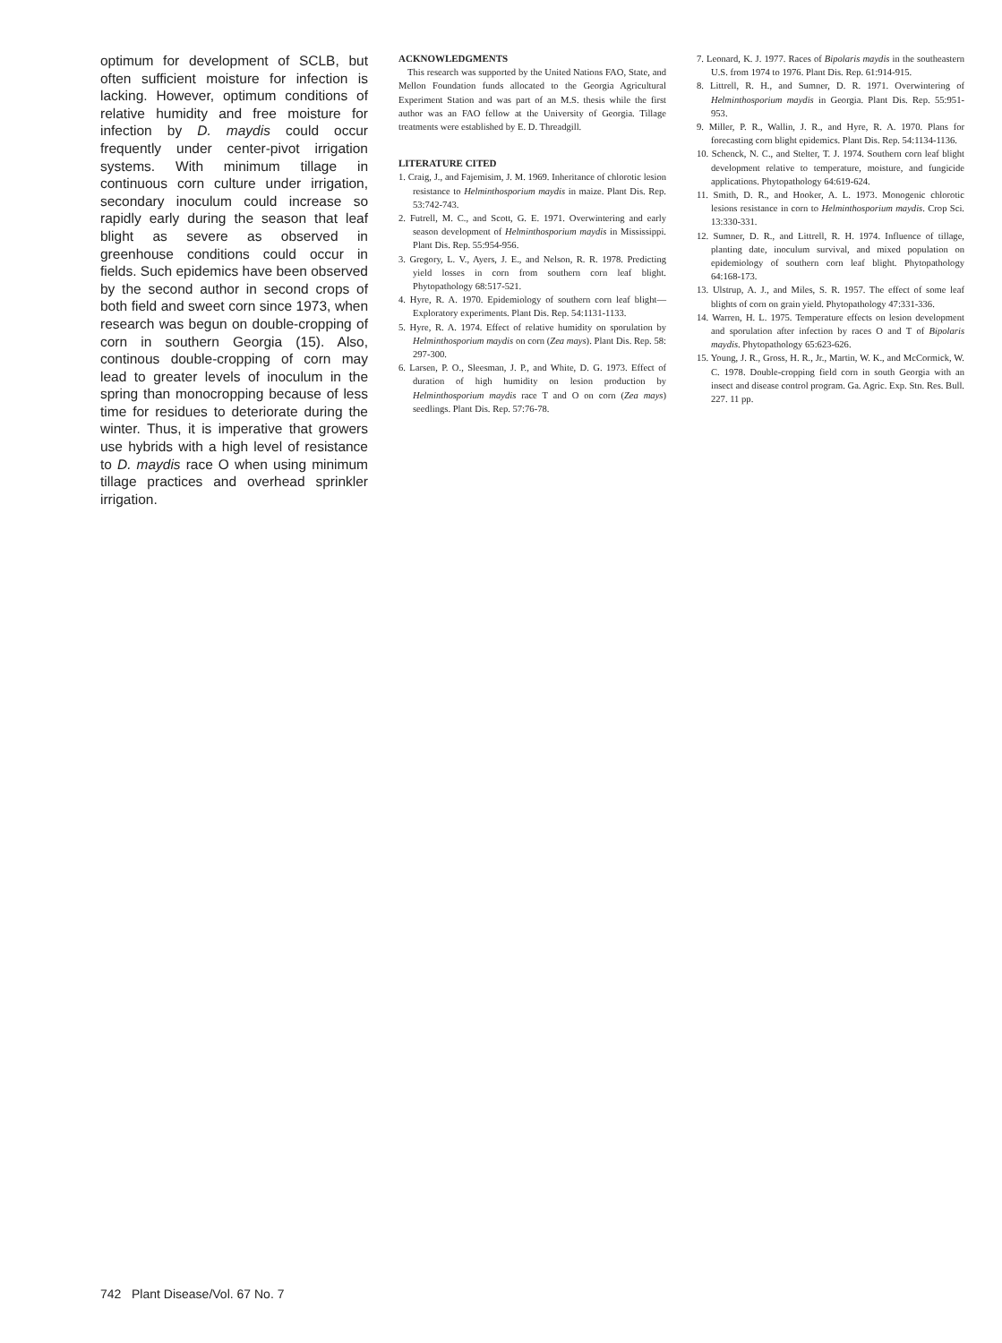optimum for development of SCLB, but often sufficient moisture for infection is lacking. However, optimum conditions of relative humidity and free moisture for infection by D. maydis could occur frequently under center-pivot irrigation systems. With minimum tillage in continuous corn culture under irrigation, secondary inoculum could increase so rapidly early during the season that leaf blight as severe as observed in greenhouse conditions could occur in fields. Such epidemics have been observed by the second author in second crops of both field and sweet corn since 1973, when research was begun on double-cropping of corn in southern Georgia (15). Also, continous double-cropping of corn may lead to greater levels of inoculum in the spring than monocropping because of less time for residues to deteriorate during the winter. Thus, it is imperative that growers use hybrids with a high level of resistance to D. maydis race O when using minimum tillage practices and overhead sprinkler irrigation.
ACKNOWLEDGMENTS
This research was supported by the United Nations FAO, State, and Mellon Foundation funds allocated to the Georgia Agricultural Experiment Station and was part of an M.S. thesis while the first author was an FAO fellow at the University of Georgia. Tillage treatments were established by E. D. Threadgill.
LITERATURE CITED
1. Craig, J., and Fajemisim, J. M. 1969. Inheritance of chlorotic lesion resistance to Helminthosporium maydis in maize. Plant Dis. Rep. 53:742-743.
2. Futrell, M. C., and Scott, G. E. 1971. Overwintering and early season development of Helminthosporium maydis in Mississippi. Plant Dis. Rep. 55:954-956.
3. Gregory, L. V., Ayers, J. E., and Nelson, R. R. 1978. Predicting yield losses in corn from southern corn leaf blight. Phytopathology 68:517-521.
4. Hyre, R. A. 1970. Epidemiology of southern corn leaf blight—Exploratory experiments. Plant Dis. Rep. 54:1131-1133.
5. Hyre, R. A. 1974. Effect of relative humidity on sporulation by Helminthosporium maydis on corn (Zea mays). Plant Dis. Rep. 58: 297-300.
6. Larsen, P. O., Sleesman, J. P., and White, D. G. 1973. Effect of duration of high humidity on lesion production by Helminthosporium maydis race T and O on corn (Zea mays) seedlings. Plant Dis. Rep. 57:76-78.
7. Leonard, K. J. 1977. Races of Bipolaris maydis in the southeastern U.S. from 1974 to 1976. Plant Dis. Rep. 61:914-915.
8. Littrell, R. H., and Sumner, D. R. 1971. Overwintering of Helminthosporium maydis in Georgia. Plant Dis. Rep. 55:951-953.
9. Miller, P. R., Wallin, J. R., and Hyre, R. A. 1970. Plans for forecasting corn blight epidemics. Plant Dis. Rep. 54:1134-1136.
10. Schenck, N. C., and Stelter, T. J. 1974. Southern corn leaf blight development relative to temperature, moisture, and fungicide applications. Phytopathology 64:619-624.
11. Smith, D. R., and Hooker, A. L. 1973. Monogenic chlorotic lesions resistance in corn to Helminthosporium maydis. Crop Sci. 13:330-331.
12. Sumner, D. R., and Littrell, R. H. 1974. Influence of tillage, planting date, inoculum survival, and mixed population on epidemiology of southern corn leaf blight. Phytopathology 64:168-173.
13. Ulstrup, A. J., and Miles, S. R. 1957. The effect of some leaf blights of corn on grain yield. Phytopathology 47:331-336.
14. Warren, H. L. 1975. Temperature effects on lesion development and sporulation after infection by races O and T of Bipolaris maydis. Phytopathology 65:623-626.
15. Young, J. R., Gross, H. R., Jr., Martin, W. K., and McCormick, W. C. 1978. Double-cropping field corn in south Georgia with an insect and disease control program. Ga. Agric. Exp. Stn. Res. Bull. 227. 11 pp.
742 Plant Disease/Vol. 67 No. 7